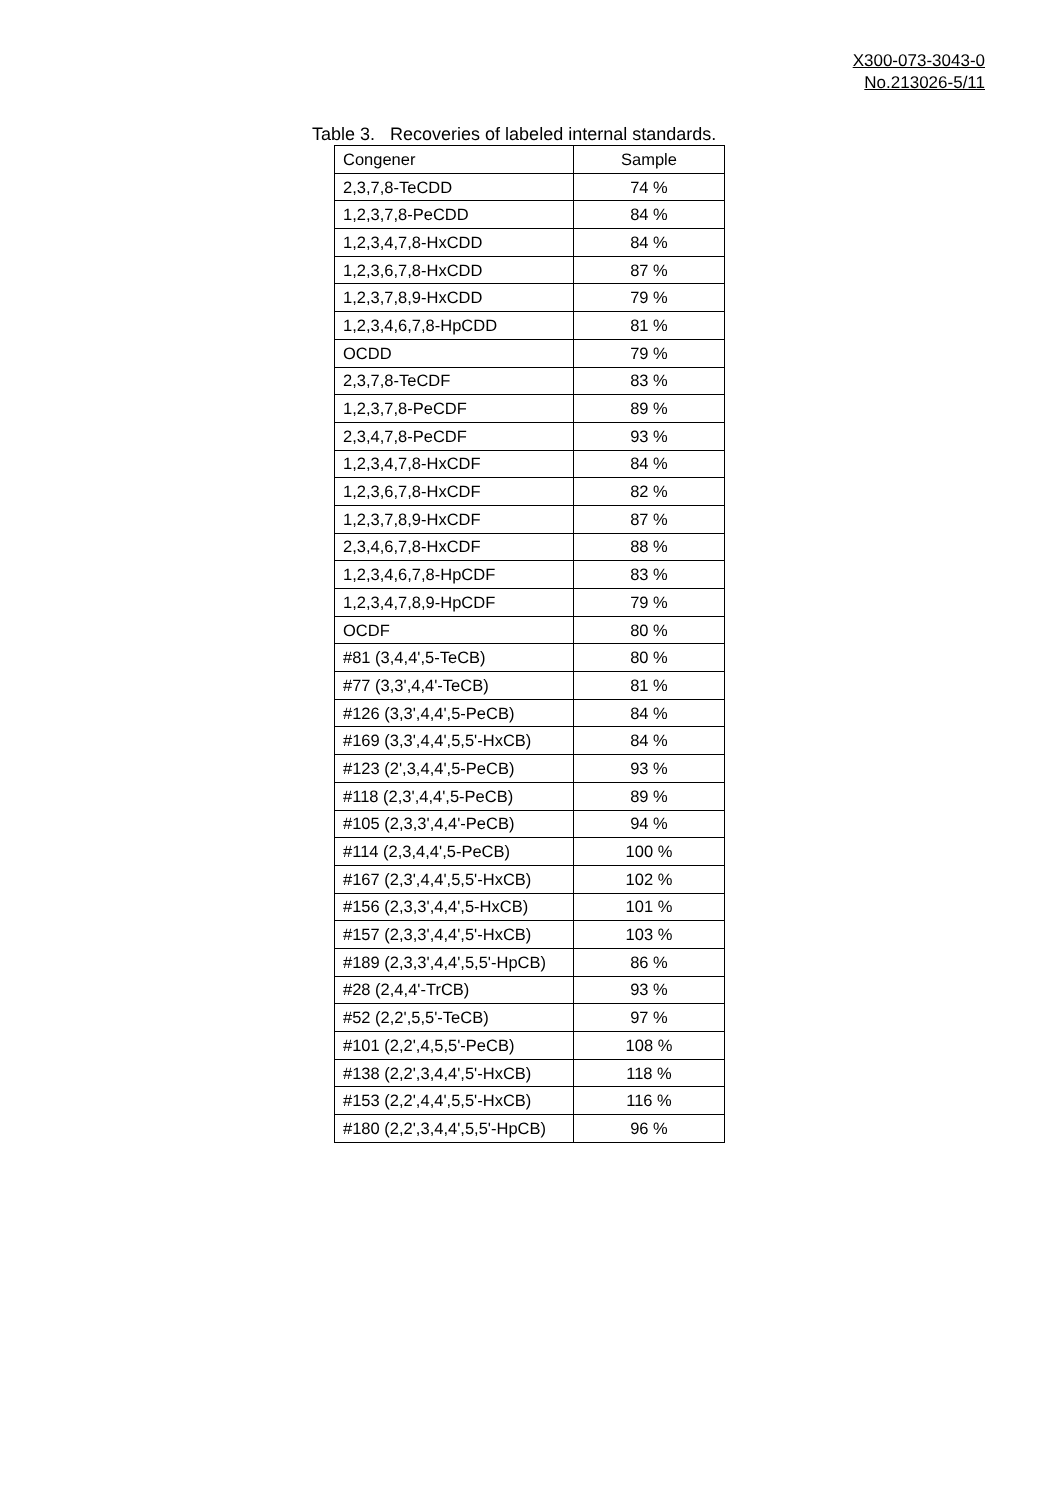X300-073-3043-0
No.213026-5/11
Table 3. Recoveries of labeled internal standards.
| Congener | Sample |
| --- | --- |
| 2,3,7,8-TeCDD | 74 % |
| 1,2,3,7,8-PeCDD | 84 % |
| 1,2,3,4,7,8-HxCDD | 84 % |
| 1,2,3,6,7,8-HxCDD | 87 % |
| 1,2,3,7,8,9-HxCDD | 79 % |
| 1,2,3,4,6,7,8-HpCDD | 81 % |
| OCDD | 79 % |
| 2,3,7,8-TeCDF | 83 % |
| 1,2,3,7,8-PeCDF | 89 % |
| 2,3,4,7,8-PeCDF | 93 % |
| 1,2,3,4,7,8-HxCDF | 84 % |
| 1,2,3,6,7,8-HxCDF | 82 % |
| 1,2,3,7,8,9-HxCDF | 87 % |
| 2,3,4,6,7,8-HxCDF | 88 % |
| 1,2,3,4,6,7,8-HpCDF | 83 % |
| 1,2,3,4,7,8,9-HpCDF | 79 % |
| OCDF | 80 % |
| #81 (3,4,4',5-TeCB) | 80 % |
| #77 (3,3',4,4'-TeCB) | 81 % |
| #126 (3,3',4,4',5-PeCB) | 84 % |
| #169 (3,3',4,4',5,5'-HxCB) | 84 % |
| #123 (2',3,4,4',5-PeCB) | 93 % |
| #118 (2,3',4,4',5-PeCB) | 89 % |
| #105 (2,3,3',4,4'-PeCB) | 94 % |
| #114 (2,3,4,4',5-PeCB) | 100 % |
| #167 (2,3',4,4',5,5'-HxCB) | 102 % |
| #156 (2,3,3',4,4',5-HxCB) | 101 % |
| #157 (2,3,3',4,4',5'-HxCB) | 103 % |
| #189 (2,3,3',4,4',5,5'-HpCB) | 86 % |
| #28 (2,4,4'-TrCB) | 93 % |
| #52 (2,2',5,5'-TeCB) | 97 % |
| #101 (2,2',4,5,5'-PeCB) | 108 % |
| #138 (2,2',3,4,4',5'-HxCB) | 118 % |
| #153 (2,2',4,4',5,5'-HxCB) | 116 % |
| #180 (2,2',3,4,4',5,5'-HpCB) | 96 % |